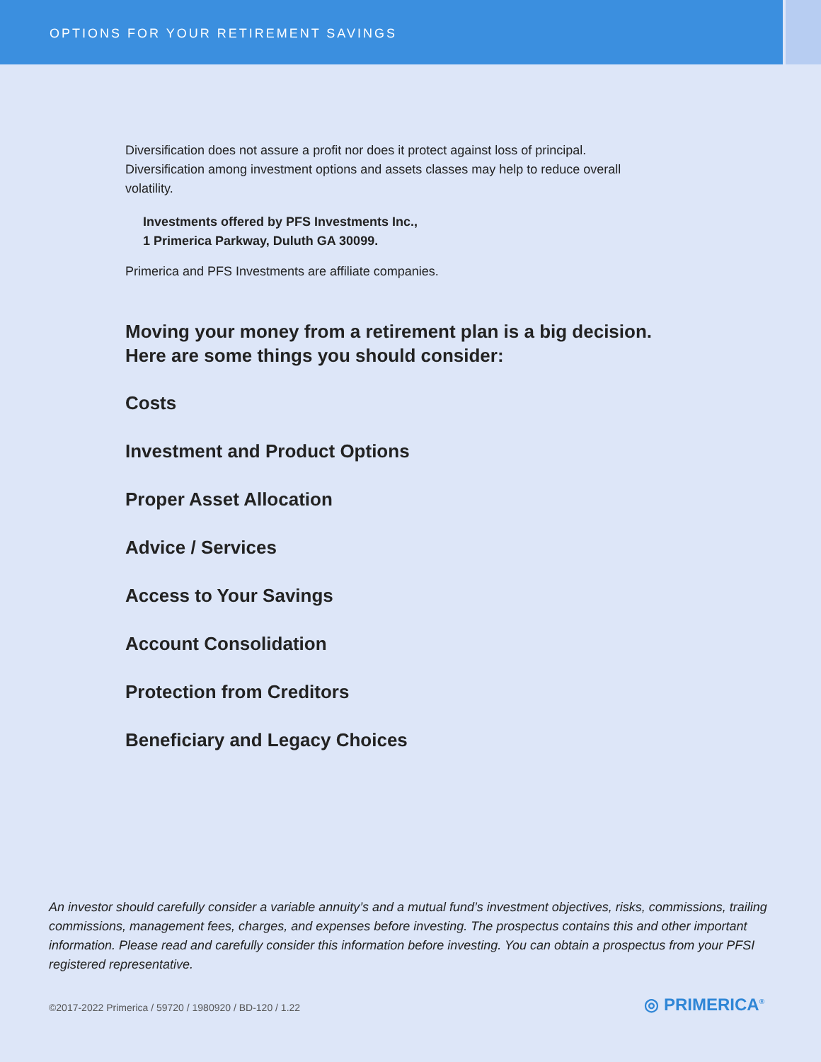OPTIONS FOR YOUR RETIREMENT SAVINGS
Diversification does not assure a profit nor does it protect against loss of principal. Diversification among investment options and assets classes may help to reduce overall volatility.
Investments offered by PFS Investments Inc.,
1 Primerica Parkway, Duluth GA 30099.
Primerica and PFS Investments are affiliate companies.
Moving your money from a retirement plan is a big decision.
Here are some things you should consider:
Costs
Investment and Product Options
Proper Asset Allocation
Advice / Services
Access to Your Savings
Account Consolidation
Protection from Creditors
Beneficiary and Legacy Choices
An investor should carefully consider a variable annuity’s and a mutual fund’s investment objectives, risks, commissions, trailing commissions, management fees, charges, and expenses before investing. The prospectus contains this and other important information. Please read and carefully consider this information before investing. You can obtain a prospectus from your PFSI registered representative.
©2017-2022 Primerica / 59720 / 1980920 / BD-120 / 1.22
◎ PRIMERICA<sup>®</sup>